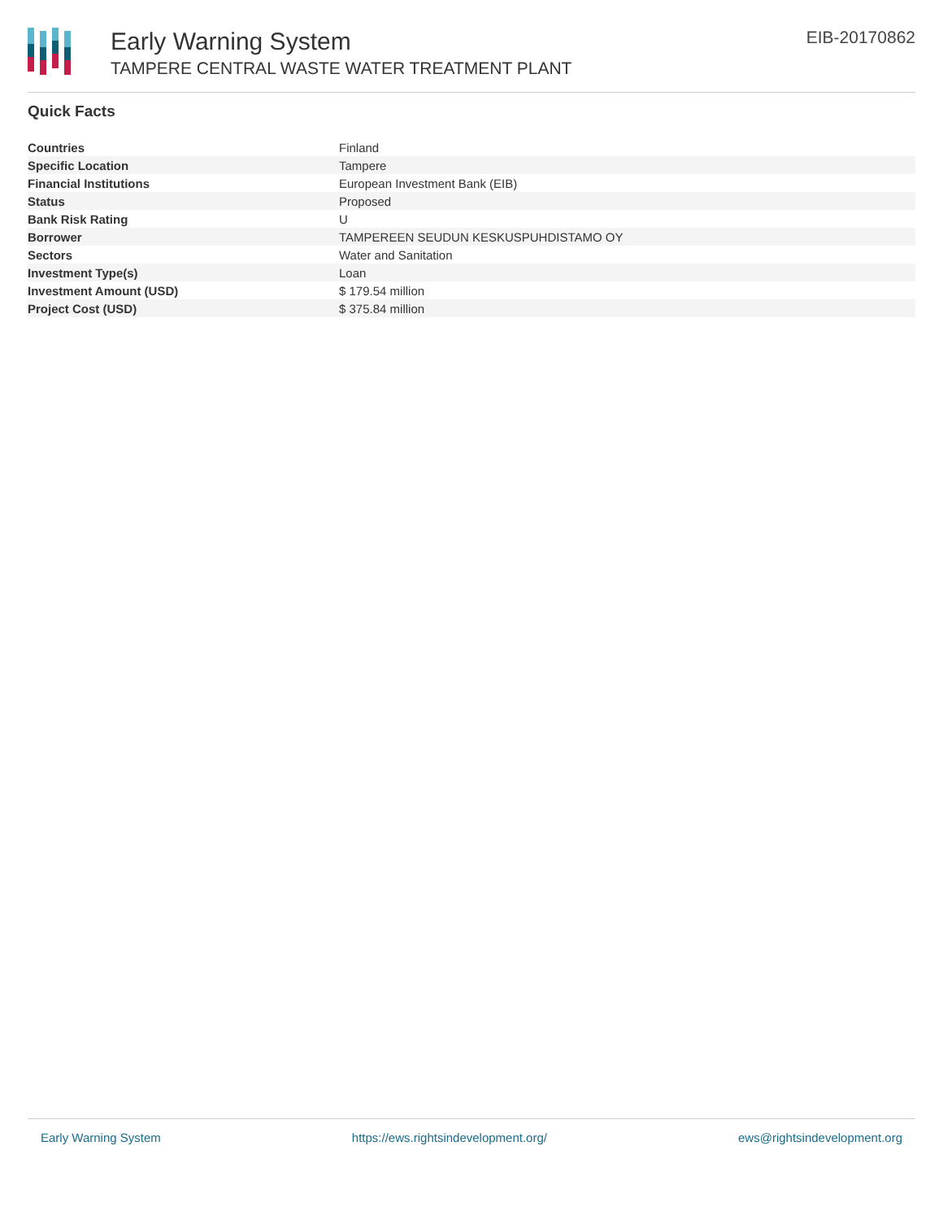Early Warning System
TAMPERE CENTRAL WASTE WATER TREATMENT PLANT
EIB-20170862
Quick Facts
| Countries | Finland |
| Specific Location | Tampere |
| Financial Institutions | European Investment Bank (EIB) |
| Status | Proposed |
| Bank Risk Rating | U |
| Borrower | TAMPEREEN SEUDUN KESKUSPUHDISTAMO OY |
| Sectors | Water and Sanitation |
| Investment Type(s) | Loan |
| Investment Amount (USD) | $ 179.54 million |
| Project Cost (USD) | $ 375.84 million |
Early Warning System https://ews.rightsindevelopment.org/ ews@rightsindevelopment.org